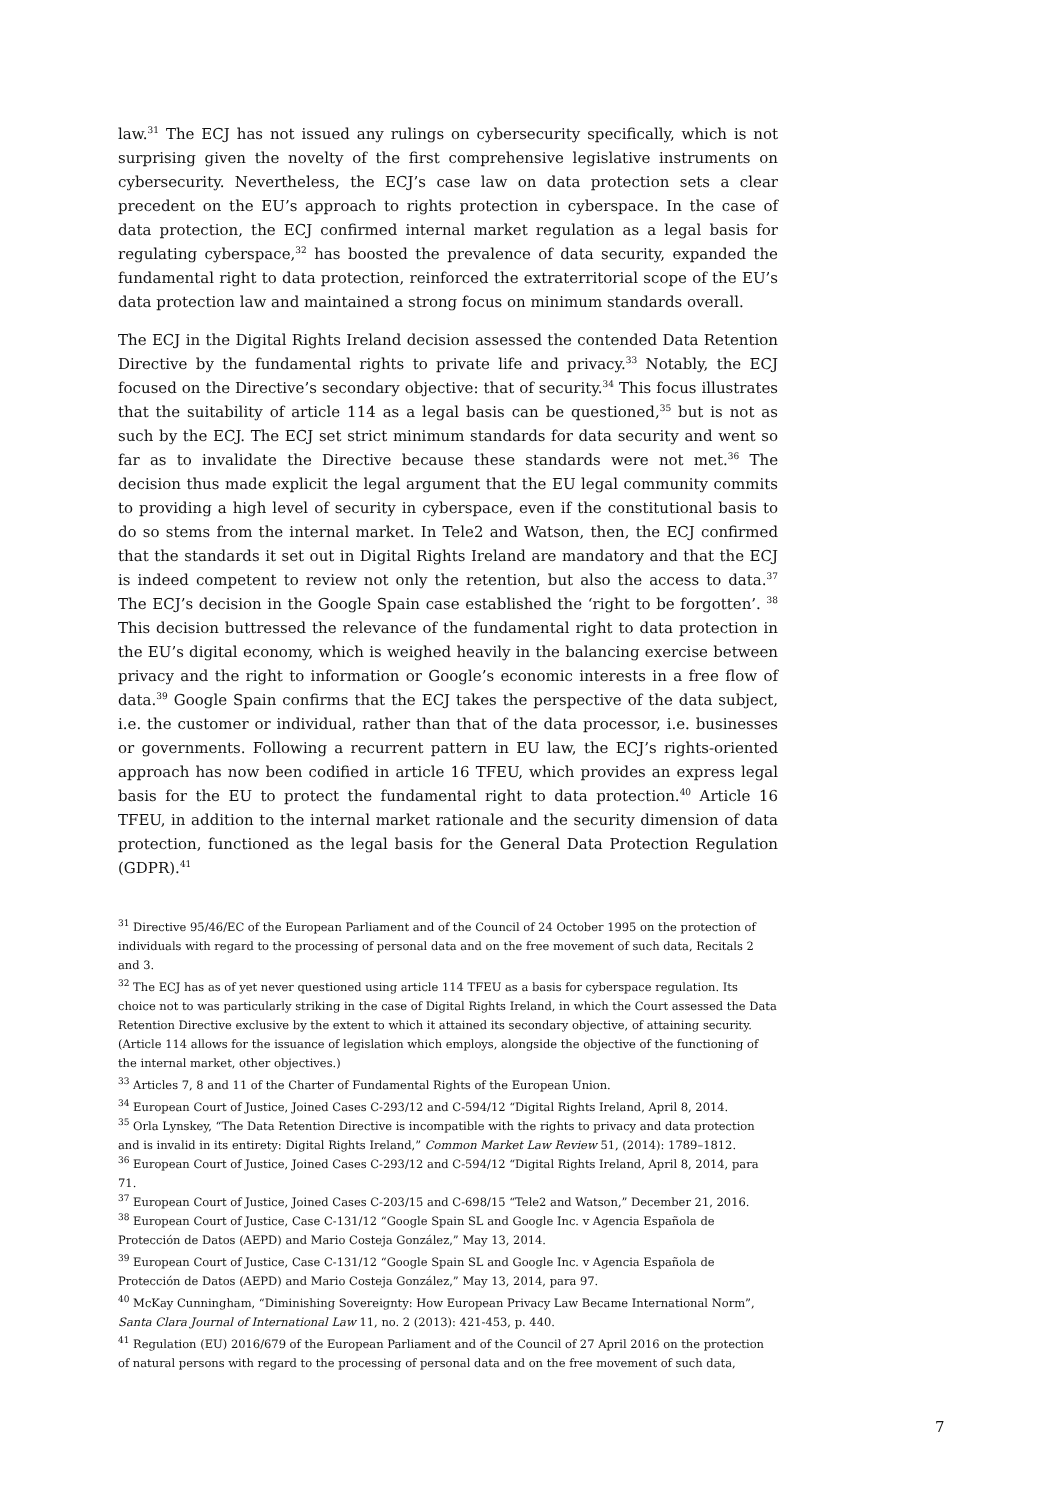law.<sup>31</sup> The ECJ has not issued any rulings on cybersecurity specifically, which is not surprising given the novelty of the first comprehensive legislative instruments on cybersecurity. Nevertheless, the ECJ’s case law on data protection sets a clear precedent on the EU’s approach to rights protection in cyberspace. In the case of data protection, the ECJ confirmed internal market regulation as a legal basis for regulating cyberspace,<sup>32</sup> has boosted the prevalence of data security, expanded the fundamental right to data protection, reinforced the extraterritorial scope of the EU’s data protection law and maintained a strong focus on minimum standards overall.
The ECJ in the Digital Rights Ireland decision assessed the contended Data Retention Directive by the fundamental rights to private life and privacy.<sup>33</sup> Notably, the ECJ focused on the Directive’s secondary objective: that of security.<sup>34</sup> This focus illustrates that the suitability of article 114 as a legal basis can be questioned,<sup>35</sup> but is not as such by the ECJ. The ECJ set strict minimum standards for data security and went so far as to invalidate the Directive because these standards were not met.<sup>36</sup> The decision thus made explicit the legal argument that the EU legal community commits to providing a high level of security in cyberspace, even if the constitutional basis to do so stems from the internal market. In Tele2 and Watson, then, the ECJ confirmed that the standards it set out in Digital Rights Ireland are mandatory and that the ECJ is indeed competent to review not only the retention, but also the access to data.<sup>37</sup> The ECJ’s decision in the Google Spain case established the ‘right to be forgotten’. <sup>38</sup> This decision buttressed the relevance of the fundamental right to data protection in the EU’s digital economy, which is weighed heavily in the balancing exercise between privacy and the right to information or Google’s economic interests in a free flow of data.<sup>39</sup> Google Spain confirms that the ECJ takes the perspective of the data subject, i.e. the customer or individual, rather than that of the data processor, i.e. businesses or governments. Following a recurrent pattern in EU law, the ECJ’s rights-oriented approach has now been codified in article 16 TFEU, which provides an express legal basis for the EU to protect the fundamental right to data protection.<sup>40</sup> Article 16 TFEU, in addition to the internal market rationale and the security dimension of data protection, functioned as the legal basis for the General Data Protection Regulation (GDPR).<sup>41</sup>
<sup>31</sup> Directive 95/46/EC of the European Parliament and of the Council of 24 October 1995 on the protection of individuals with regard to the processing of personal data and on the free movement of such data, Recitals 2 and 3.
<sup>32</sup> The ECJ has as of yet never questioned using article 114 TFEU as a basis for cyberspace regulation. Its choice not to was particularly striking in the case of Digital Rights Ireland, in which the Court assessed the Data Retention Directive exclusive by the extent to which it attained its secondary objective, of attaining security. (Article 114 allows for the issuance of legislation which employs, alongside the objective of the functioning of the internal market, other objectives.)
<sup>33</sup> Articles 7, 8 and 11 of the Charter of Fundamental Rights of the European Union.
<sup>34</sup> European Court of Justice, Joined Cases C-293/12 and C-594/12 “Digital Rights Ireland, April 8, 2014.
<sup>35</sup> Orla Lynskey, “The Data Retention Directive is incompatible with the rights to privacy and data protection and is invalid in its entirety: Digital Rights Ireland,” Common Market Law Review 51, (2014): 1789–1812.
<sup>36</sup> European Court of Justice, Joined Cases C-293/12 and C-594/12 “Digital Rights Ireland, April 8, 2014, para 71.
<sup>37</sup> European Court of Justice, Joined Cases C-203/15 and C-698/15 “Tele2 and Watson,” December 21, 2016.
<sup>38</sup> European Court of Justice, Case C-131/12 “Google Spain SL and Google Inc. v Agencia Española de Protección de Datos (AEPD) and Mario Costeja González,” May 13, 2014.
<sup>39</sup> European Court of Justice, Case C-131/12 “Google Spain SL and Google Inc. v Agencia Española de Protección de Datos (AEPD) and Mario Costeja González,” May 13, 2014, para 97.
<sup>40</sup> McKay Cunningham, “Diminishing Sovereignty: How European Privacy Law Became International Norm”, Santa Clara Journal of International Law 11, no. 2 (2013): 421-453, p. 440.
<sup>41</sup> Regulation (EU) 2016/679 of the European Parliament and of the Council of 27 April 2016 on the protection of natural persons with regard to the processing of personal data and on the free movement of such data,
7